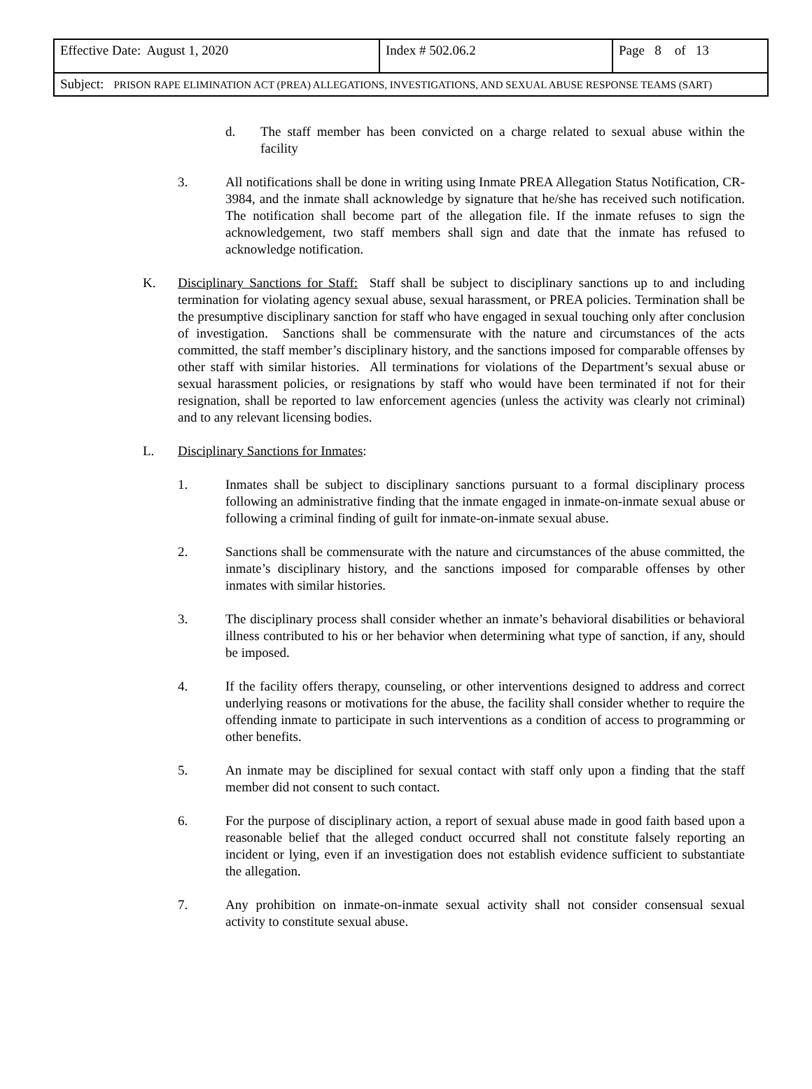| Effective Date: August 1, 2020 | Index # 502.06.2 | Page 8 of 13 |
| Subject: PRISON RAPE ELIMINATION ACT (PREA) ALLEGATIONS, INVESTIGATIONS, AND SEXUAL ABUSE RESPONSE TEAMS (SART) | | |
d. The staff member has been convicted on a charge related to sexual abuse within the facility
3. All notifications shall be done in writing using Inmate PREA Allegation Status Notification, CR-3984, and the inmate shall acknowledge by signature that he/she has received such notification. The notification shall become part of the allegation file. If the inmate refuses to sign the acknowledgement, two staff members shall sign and date that the inmate has refused to acknowledge notification.
K. Disciplinary Sanctions for Staff: Staff shall be subject to disciplinary sanctions up to and including termination for violating agency sexual abuse, sexual harassment, or PREA policies. Termination shall be the presumptive disciplinary sanction for staff who have engaged in sexual touching only after conclusion of investigation. Sanctions shall be commensurate with the nature and circumstances of the acts committed, the staff member’s disciplinary history, and the sanctions imposed for comparable offenses by other staff with similar histories. All terminations for violations of the Department’s sexual abuse or sexual harassment policies, or resignations by staff who would have been terminated if not for their resignation, shall be reported to law enforcement agencies (unless the activity was clearly not criminal) and to any relevant licensing bodies.
L. Disciplinary Sanctions for Inmates:
1. Inmates shall be subject to disciplinary sanctions pursuant to a formal disciplinary process following an administrative finding that the inmate engaged in inmate-on-inmate sexual abuse or following a criminal finding of guilt for inmate-on-inmate sexual abuse.
2. Sanctions shall be commensurate with the nature and circumstances of the abuse committed, the inmate’s disciplinary history, and the sanctions imposed for comparable offenses by other inmates with similar histories.
3. The disciplinary process shall consider whether an inmate’s behavioral disabilities or behavioral illness contributed to his or her behavior when determining what type of sanction, if any, should be imposed.
4. If the facility offers therapy, counseling, or other interventions designed to address and correct underlying reasons or motivations for the abuse, the facility shall consider whether to require the offending inmate to participate in such interventions as a condition of access to programming or other benefits.
5. An inmate may be disciplined for sexual contact with staff only upon a finding that the staff member did not consent to such contact.
6. For the purpose of disciplinary action, a report of sexual abuse made in good faith based upon a reasonable belief that the alleged conduct occurred shall not constitute falsely reporting an incident or lying, even if an investigation does not establish evidence sufficient to substantiate the allegation.
7. Any prohibition on inmate-on-inmate sexual activity shall not consider consensual sexual activity to constitute sexual abuse.